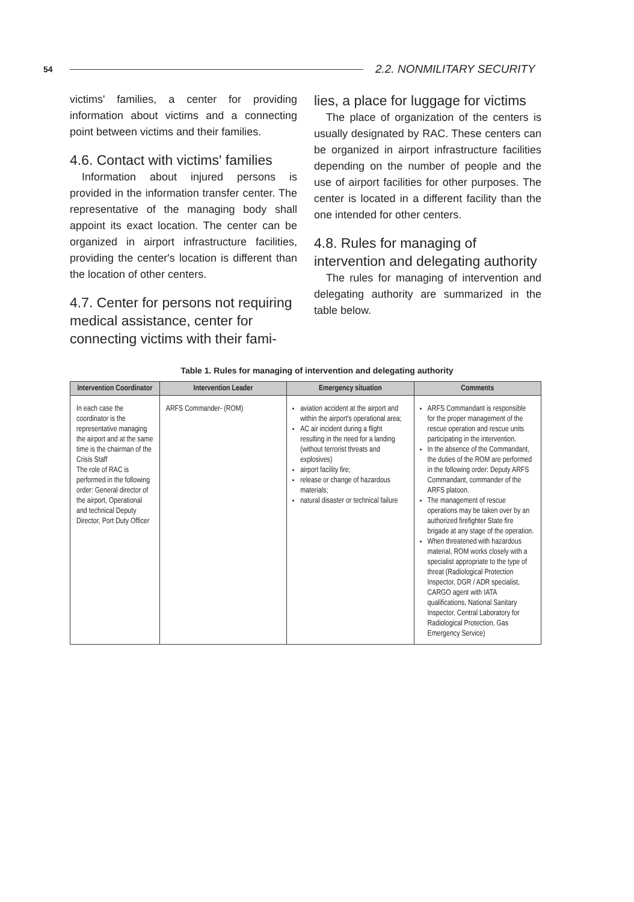54
2.2. NONMILITARY SECURITY
victims' families, a center for providing information about victims and a connecting point between victims and their families.
4.6. Contact with victims' families
Information about injured persons is provided in the information transfer center. The representative of the managing body shall appoint its exact location. The center can be organized in airport infrastructure facilities, providing the center's location is different than the location of other centers.
4.7. Center for persons not requiring medical assistance, center for connecting victims with their fami-
lies, a place for luggage for victims
The place of organization of the centers is usually designated by RAC. These centers can be organized in airport infrastructure facilities depending on the number of people and the use of airport facilities for other purposes. The center is located in a different facility than the one intended for other centers.
4.8. Rules for managing of intervention and delegating authority
The rules for managing of intervention and delegating authority are summarized in the table below.
Table 1. Rules for managing of intervention and delegating authority
| Intervention Coordinator | Intervention Leader | Emergency situation | Comments |
| --- | --- | --- | --- |
| In each case the coordinator is the representative managing the airport and at the same time is the chairman of the Crisis Staff The role of RAC is performed in the following order: General director of the airport, Operational and technical Deputy Director, Port Duty Officer | ARFS Commander- (ROM) | aviation accident at the airport and within the airport's operational area; AC air incident during a flight resulting in the need for a landing (without terrorist threats and explosives) airport facility fire; release or change of hazardous materials; natural disaster or technical failure | ARFS Commandant is responsible for the proper management of the rescue operation and rescue units participating in the intervention. In the absence of the Commandant, the duties of the ROM are performed in the following order: Deputy ARFS Commandant, commander of the ARFS platoon. The management of rescue operations may be taken over by an authorized firefighter State fire brigade at any stage of the operation. When threatened with hazardous material, ROM works closely with a specialist appropriate to the type of threat (Radiological Protection Inspector, DGR / ADR specialist, CARGO agent with IATA qualifications, National Sanitary Inspector, Central Laboratory for Radiological Protection, Gas Emergency Service) |